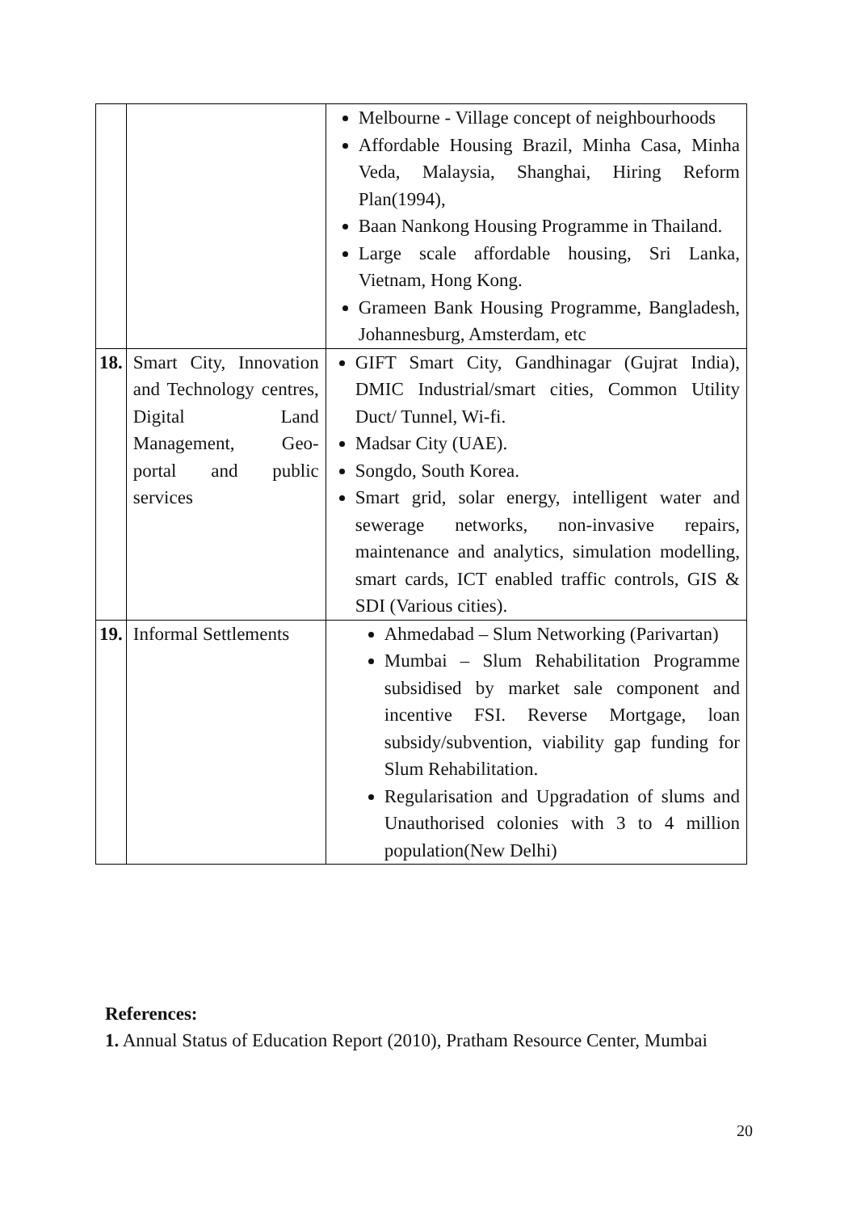| | | Melbourne - Village concept of neighbourhoods Affordable Housing Brazil, Minha Casa, Minha Veda, Malaysia, Shanghai, Hiring Reform Plan(1994), Baan Nankong Housing Programme in Thailand. Large scale affordable housing, Sri Lanka, Vietnam, Hong Kong. Grameen Bank Housing Programme, Bangladesh, Johannesburg, Amsterdam, etc |
| 18. | Smart City, Innovation and Technology centres, Digital Land Management, Geo-portal and public services | GIFT Smart City, Gandhinagar (Gujrat India), DMIC Industrial/smart cities, Common Utility Duct/ Tunnel, Wi-fi. Madsar City (UAE). Songdo, South Korea. Smart grid, solar energy, intelligent water and sewerage networks, non-invasive repairs, maintenance and analytics, simulation modelling, smart cards, ICT enabled traffic controls, GIS & SDI (Various cities). |
| 19. | Informal Settlements | Ahmedabad – Slum Networking (Parivartan) Mumbai – Slum Rehabilitation Programme subsidised by market sale component and incentive FSI. Reverse Mortgage, loan subsidy/subvention, viability gap funding for Slum Rehabilitation. Regularisation and Upgradation of slums and Unauthorised colonies with 3 to 4 million population(New Delhi) |
References:
1. Annual Status of Education Report (2010), Pratham Resource Center, Mumbai
20